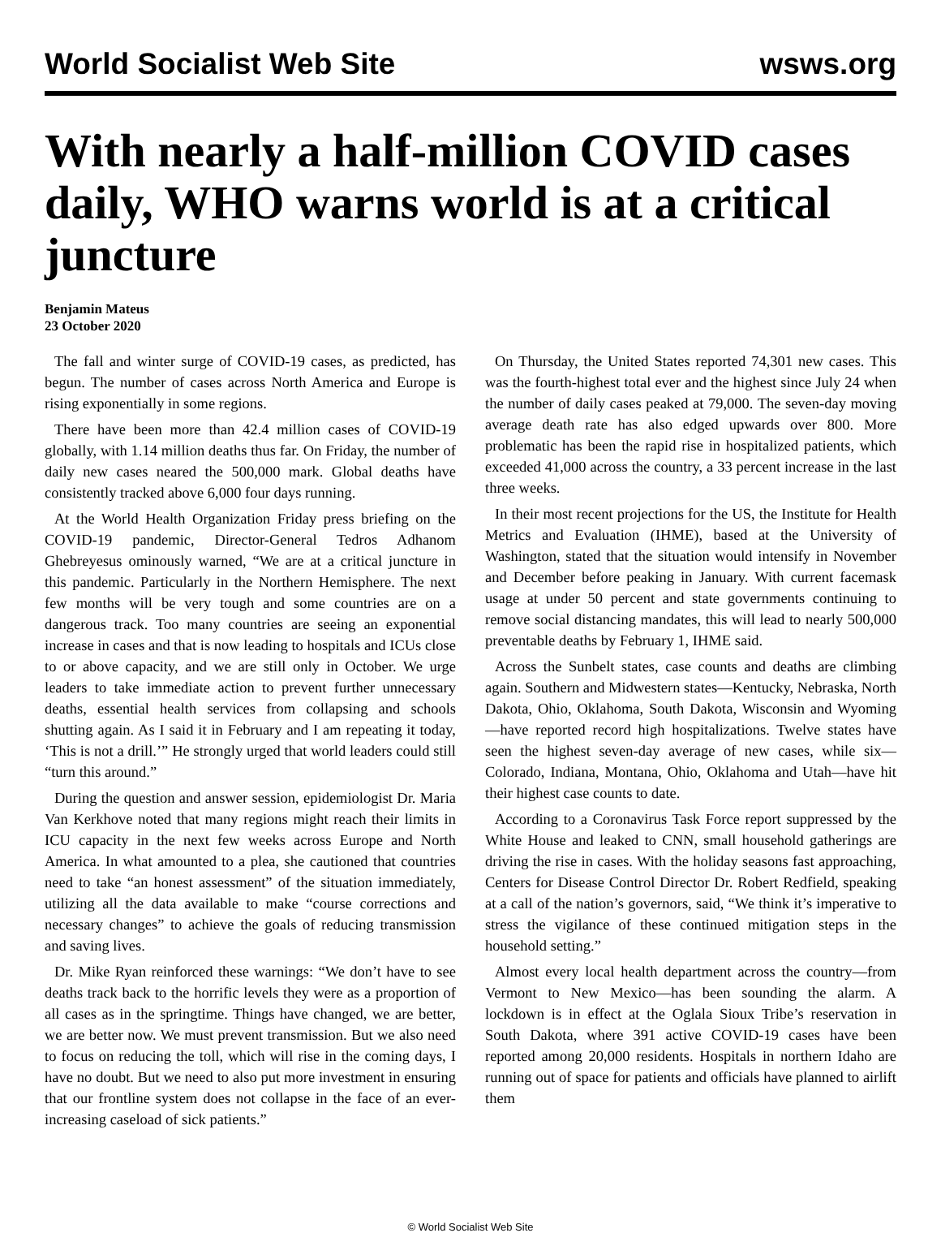World Socialist Web Site wsws.org
With nearly a half-million COVID cases daily, WHO warns world is at a critical juncture
Benjamin Mateus
23 October 2020
The fall and winter surge of COVID-19 cases, as predicted, has begun. The number of cases across North America and Europe is rising exponentially in some regions.
There have been more than 42.4 million cases of COVID-19 globally, with 1.14 million deaths thus far. On Friday, the number of daily new cases neared the 500,000 mark. Global deaths have consistently tracked above 6,000 four days running.
At the World Health Organization Friday press briefing on the COVID-19 pandemic, Director-General Tedros Adhanom Ghebreyesus ominously warned, “We are at a critical juncture in this pandemic. Particularly in the Northern Hemisphere. The next few months will be very tough and some countries are on a dangerous track. Too many countries are seeing an exponential increase in cases and that is now leading to hospitals and ICUs close to or above capacity, and we are still only in October. We urge leaders to take immediate action to prevent further unnecessary deaths, essential health services from collapsing and schools shutting again. As I said it in February and I am repeating it today, ‘This is not a drill.’” He strongly urged that world leaders could still “turn this around.”
During the question and answer session, epidemiologist Dr. Maria Van Kerkhove noted that many regions might reach their limits in ICU capacity in the next few weeks across Europe and North America. In what amounted to a plea, she cautioned that countries need to take “an honest assessment” of the situation immediately, utilizing all the data available to make “course corrections and necessary changes” to achieve the goals of reducing transmission and saving lives.
Dr. Mike Ryan reinforced these warnings: “We don’t have to see deaths track back to the horrific levels they were as a proportion of all cases as in the springtime. Things have changed, we are better, we are better now. We must prevent transmission. But we also need to focus on reducing the toll, which will rise in the coming days, I have no doubt. But we need to also put more investment in ensuring that our frontline system does not collapse in the face of an ever-increasing caseload of sick patients.”
On Thursday, the United States reported 74,301 new cases. This was the fourth-highest total ever and the highest since July 24 when the number of daily cases peaked at 79,000. The seven-day moving average death rate has also edged upwards over 800. More problematic has been the rapid rise in hospitalized patients, which exceeded 41,000 across the country, a 33 percent increase in the last three weeks.
In their most recent projections for the US, the Institute for Health Metrics and Evaluation (IHME), based at the University of Washington, stated that the situation would intensify in November and December before peaking in January. With current facemask usage at under 50 percent and state governments continuing to remove social distancing mandates, this will lead to nearly 500,000 preventable deaths by February 1, IHME said.
Across the Sunbelt states, case counts and deaths are climbing again. Southern and Midwestern states—Kentucky, Nebraska, North Dakota, Ohio, Oklahoma, South Dakota, Wisconsin and Wyoming—have reported record high hospitalizations. Twelve states have seen the highest seven-day average of new cases, while six—Colorado, Indiana, Montana, Ohio, Oklahoma and Utah—have hit their highest case counts to date.
According to a Coronavirus Task Force report suppressed by the White House and leaked to CNN, small household gatherings are driving the rise in cases. With the holiday seasons fast approaching, Centers for Disease Control Director Dr. Robert Redfield, speaking at a call of the nation’s governors, said, “We think it’s imperative to stress the vigilance of these continued mitigation steps in the household setting.”
Almost every local health department across the country—from Vermont to New Mexico—has been sounding the alarm. A lockdown is in effect at the Oglala Sioux Tribe’s reservation in South Dakota, where 391 active COVID-19 cases have been reported among 20,000 residents. Hospitals in northern Idaho are running out of space for patients and officials have planned to airlift them
© World Socialist Web Site